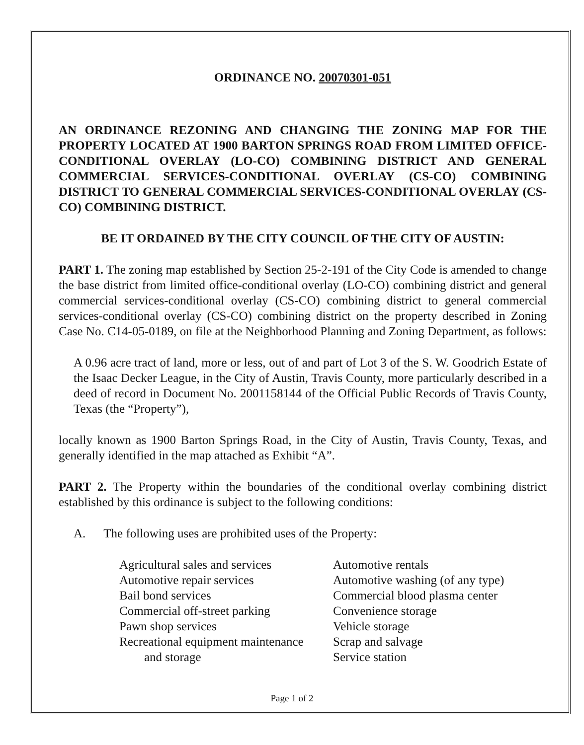ORDINANCE NO. 20070301-051
AN ORDINANCE REZONING AND CHANGING THE ZONING MAP FOR THE PROPERTY LOCATED AT 1900 BARTON SPRINGS ROAD FROM LIMITED OFFICE-CONDITIONAL OVERLAY (LO-CO) COMBINING DISTRICT AND GENERAL COMMERCIAL SERVICES-CONDITIONAL OVERLAY (CS-CO) COMBINING DISTRICT TO GENERAL COMMERCIAL SERVICES-CONDITIONAL OVERLAY (CS-CO) COMBINING DISTRICT.
BE IT ORDAINED BY THE CITY COUNCIL OF THE CITY OF AUSTIN:
PART 1. The zoning map established by Section 25-2-191 of the City Code is amended to change the base district from limited office-conditional overlay (LO-CO) combining district and general commercial services-conditional overlay (CS-CO) combining district to general commercial services-conditional overlay (CS-CO) combining district on the property described in Zoning Case No. C14-05-0189, on file at the Neighborhood Planning and Zoning Department, as follows:
A 0.96 acre tract of land, more or less, out of and part of Lot 3 of the S. W. Goodrich Estate of the Isaac Decker League, in the City of Austin, Travis County, more particularly described in a deed of record in Document No. 2001158144 of the Official Public Records of Travis County, Texas (the “Property”),
locally known as 1900 Barton Springs Road, in the City of Austin, Travis County, Texas, and generally identified in the map attached as Exhibit “A”.
PART 2. The Property within the boundaries of the conditional overlay combining district established by this ordinance is subject to the following conditions:
A. The following uses are prohibited uses of the Property:
Agricultural sales and services
Automotive repair services
Bail bond services
Commercial off-street parking
Pawn shop services
Recreational equipment maintenance
and storage
Automotive rentals
Automotive washing (of any type)
Commercial blood plasma center
Convenience storage
Vehicle storage
Scrap and salvage
Service station
Page 1 of 2